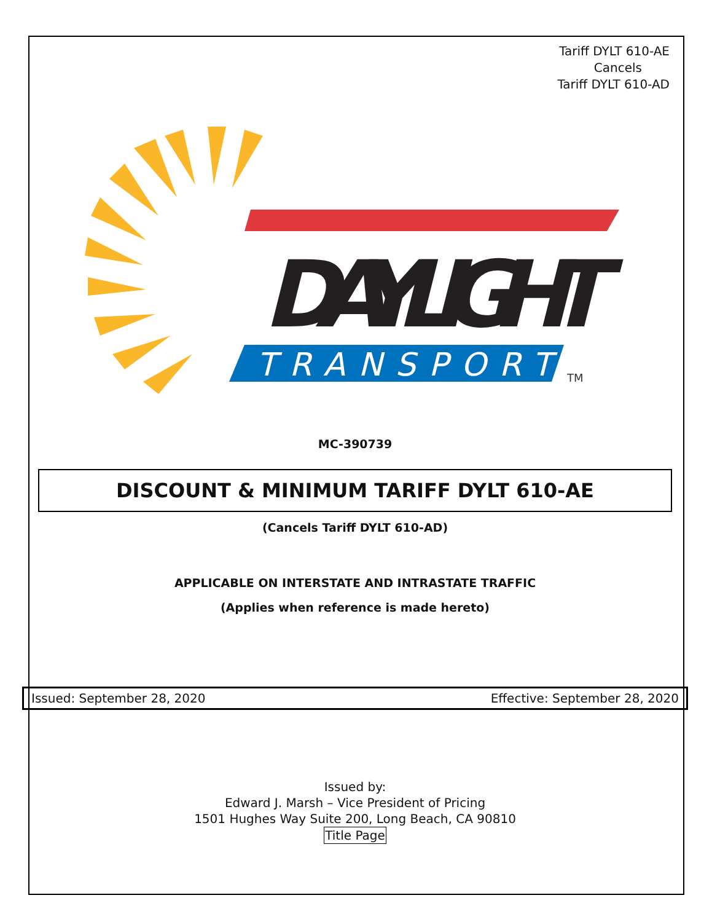Tariff DYLT 610-AE
Cancels
Tariff DYLT 610-AD
DAYLIGHT
TRANSPORT
TM
MC-390739
DISCOUNT & MINIMUM TARIFF DYLT 610-AE
(Cancels Tariff DYLT 610-AD)
APPLICABLE ON INTERSTATE AND INTRASTATE TRAFFIC
(Applies when reference is made hereto)
Issued: September 28, 2020 Effective: September 28, 2020
Issued by:
Edward J. Marsh – Vice President of Pricing
1501 Hughes Way Suite 200, Long Beach, CA 90810
Title Page